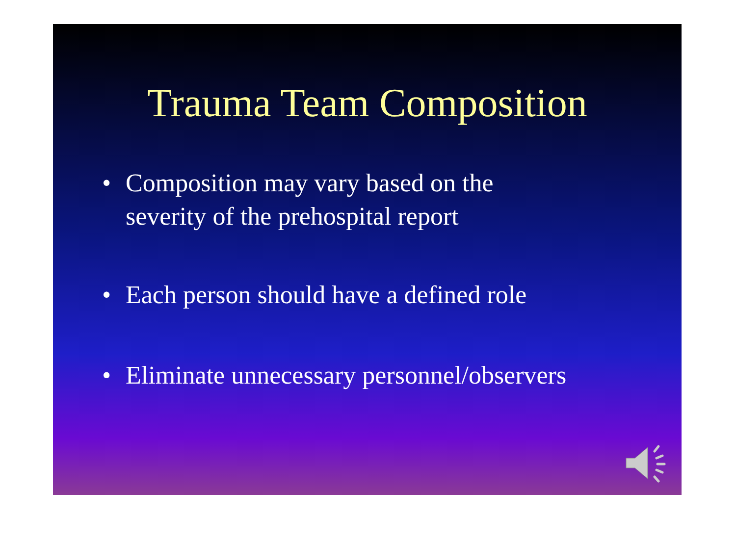Trauma Team Composition
• Composition may vary based on the
severity of the prehospital report
• Each person should have a defined role
• Eliminate unnecessary personnel/observers